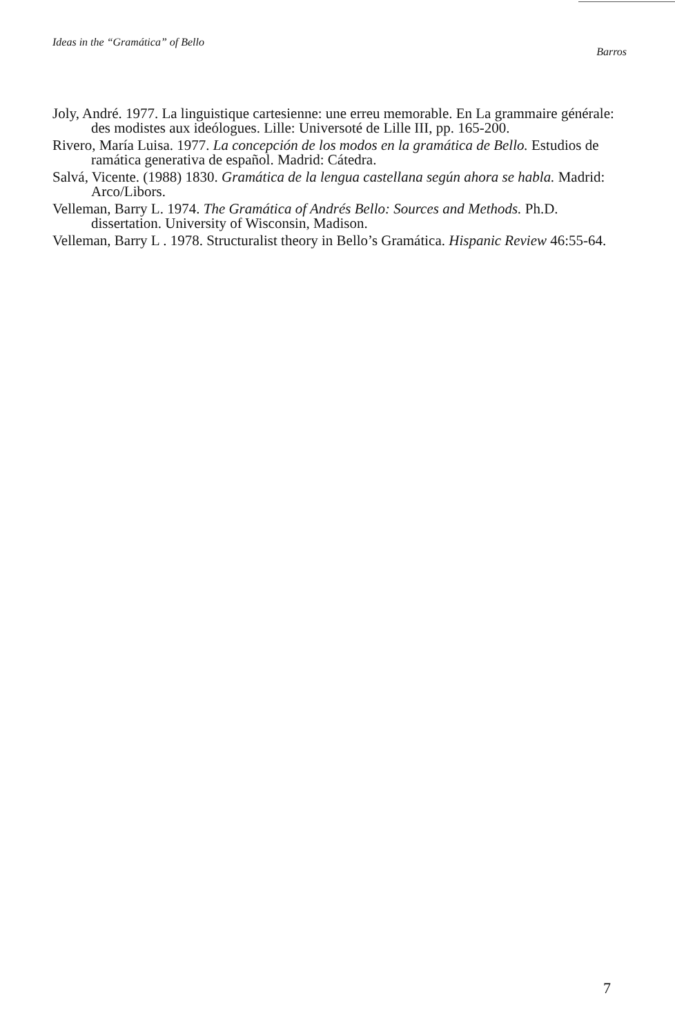Ideas in the “Gramática” of Bello Barros
Joly, André. 1977. La linguistique cartesienne: une erreu memorable. En La grammaire générale: des modistes aux ideólogues. Lille: Universoté de Lille III, pp. 165-200.
Rivero, María Luisa. 1977. La concepción de los modos en la gramática de Bello. Estudios de ramática generativa de español. Madrid: Cátedra.
Salvá, Vicente. (1988) 1830. Gramática de la lengua castellana según ahora se habla. Madrid: Arco/Libors.
Velleman, Barry L. 1974. The Gramática of Andrés Bello: Sources and Methods. Ph.D. dissertation. University of Wisconsin, Madison.
Velleman, Barry L . 1978. Structuralist theory in Bello’s Gramática. Hispanic Review 46:55-64.
7